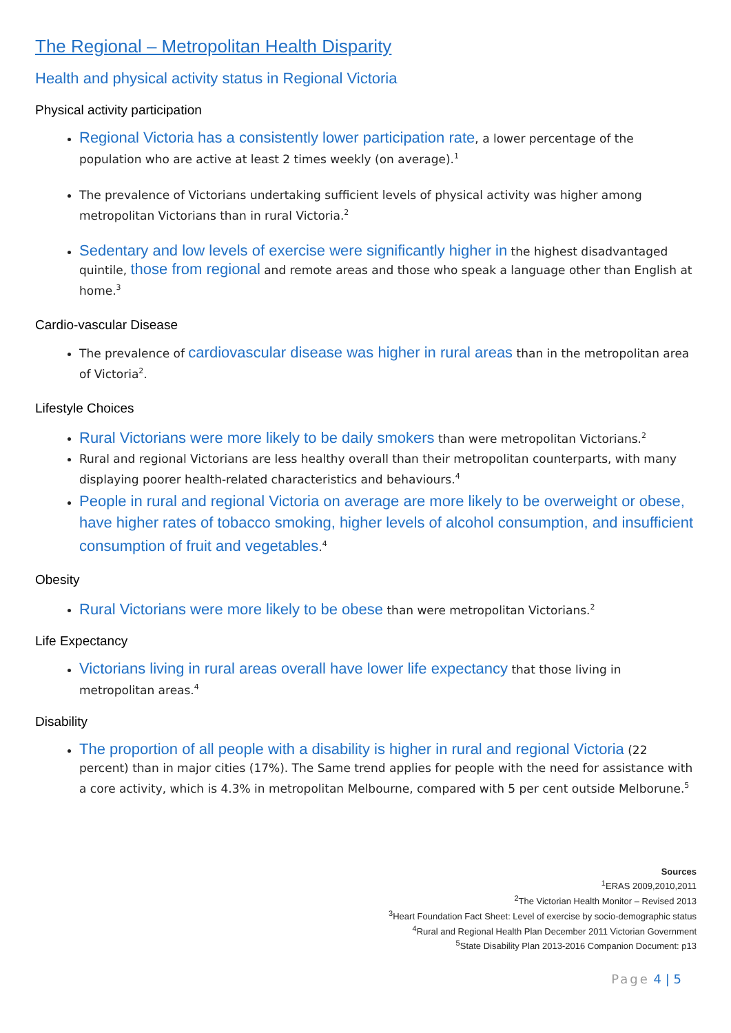The Regional – Metropolitan Health Disparity
Health and physical activity status in Regional Victoria
Physical activity participation
Regional Victoria has a consistently lower participation rate, a lower percentage of the population who are active at least 2 times weekly (on average).<sup>1</sup>
The prevalence of Victorians undertaking sufficient levels of physical activity was higher among metropolitan Victorians than in rural Victoria.<sup>2</sup>
Sedentary and low levels of exercise were significantly higher in the highest disadvantaged quintile, those from regional and remote areas and those who speak a language other than English at home.<sup>3</sup>
Cardio-vascular Disease
The prevalence of cardiovascular disease was higher in rural areas than in the metropolitan area of Victoria<sup>2</sup>.
Lifestyle Choices
Rural Victorians were more likely to be daily smokers than were metropolitan Victorians.<sup>2</sup>
Rural and regional Victorians are less healthy overall than their metropolitan counterparts, with many displaying poorer health-related characteristics and behaviours.<sup>4</sup>
People in rural and regional Victoria on average are more likely to be overweight or obese, have higher rates of tobacco smoking, higher levels of alcohol consumption, and insufficient consumption of fruit and vegetables.<sup>4</sup>
Obesity
Rural Victorians were more likely to be obese than were metropolitan Victorians.<sup>2</sup>
Life Expectancy
Victorians living in rural areas overall have lower life expectancy that those living in metropolitan areas.<sup>4</sup>
Disability
The proportion of all people with a disability is higher in rural and regional Victoria (22 percent) than in major cities (17%). The Same trend applies for people with the need for assistance with a core activity, which is 4.3% in metropolitan Melbourne, compared with 5 per cent outside Melborune.<sup>5</sup>
Sources
<sup>1</sup> ERAS 2009,2010,2011
<sup>2</sup> The Victorian Health Monitor – Revised 2013
<sup>3</sup> Heart Foundation Fact Sheet: Level of exercise by socio-demographic status
<sup>4</sup> Rural and Regional Health Plan December 2011 Victorian Government
<sup>5</sup> State Disability Plan 2013-2016 Companion Document: p13
Page 4 | 5